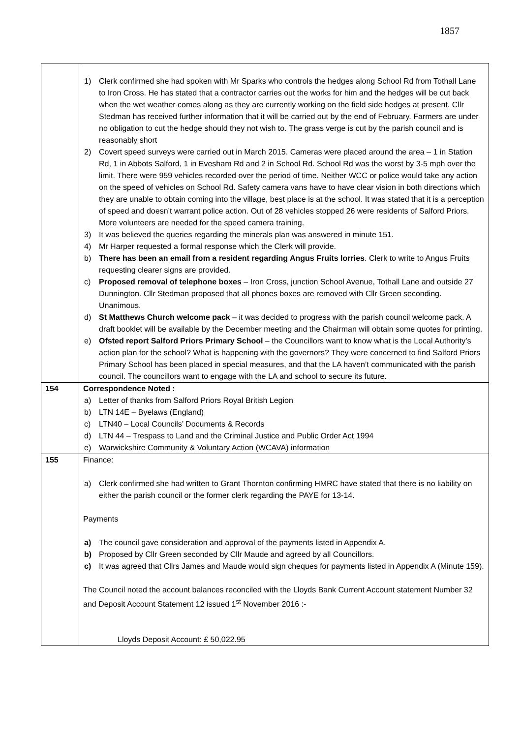1857
| | 1) Clerk confirmed she had spoken with Mr Sparks who controls the hedges along School Rd from Tothall Lane to Iron Cross. He has stated that a contractor carries out the works for him and the hedges will be cut back when the wet weather comes along as they are currently working on the field side hedges at present. Cllr Stedman has received further information that it will be carried out by the end of February. Farmers are under no obligation to cut the hedge should they not wish to. The grass verge is cut by the parish council and is reasonably short 2) Covert speed surveys were carried out in March 2015. Cameras were placed around the area – 1 in Station Rd, 1 in Abbots Salford, 1 in Evesham Rd and 2 in School Rd. School Rd was the worst by 3-5 mph over the limit. There were 959 vehicles recorded over the period of time. Neither WCC or police would take any action on the speed of vehicles on School Rd. Safety camera vans have to have clear vision in both directions which they are unable to obtain coming into the village, best place is at the school. It was stated that it is a perception of speed and doesn’t warrant police action. Out of 28 vehicles stopped 26 were residents of Salford Priors. More volunteers are needed for the speed camera training. 3) It was believed the queries regarding the minerals plan was answered in minute 151. 4) Mr Harper requested a formal response which the Clerk will provide. b) There has been an email from a resident regarding Angus Fruits lorries . Clerk to write to Angus Fruits requesting clearer signs are provided. c) Proposed removal of telephone boxes – Iron Cross, junction School Avenue, Tothall Lane and outside 27 Dunnington. Cllr Stedman proposed that all phones boxes are removed with Cllr Green seconding. Unanimous. d) St Matthews Church welcome pack – it was decided to progress with the parish council welcome pack. A draft booklet will be available by the December meeting and the Chairman will obtain some quotes for printing. e) Ofsted report Salford Priors Primary School – the Councillors want to know what is the Local Authority’s action plan for the school? What is happening with the governors? They were concerned to find Salford Priors Primary School has been placed in special measures, and that the LA haven’t communicated with the parish council. The councillors want to engage with the LA and school to secure its future. |
| 154 | Correspondence Noted : a) Letter of thanks from Salford Priors Royal British Legion b) LTN 14E – Byelaws (England) c) LTN40 – Local Councils’ Documents & Records d) LTN 44 – Trespass to Land and the Criminal Justice and Public Order Act 1994 e) Warwickshire Community & Voluntary Action (WCAVA) information |
| 155 | Finance: a) Clerk confirmed she had written to Grant Thornton confirming HMRC have stated that there is no liability on either the parish council or the former clerk regarding the PAYE for 13-14. Payments a) The council gave consideration and approval of the payments listed in Appendix A. b) Proposed by Cllr Green seconded by Cllr Maude and agreed by all Councillors. c) It was agreed that Cllrs James and Maude would sign cheques for payments listed in Appendix A (Minute 159). The Council noted the account balances reconciled with the Lloyds Bank Current Account statement Number 32 and Deposit Account Statement 12 issued 1<sup>st</sup> November 2016 :- Lloyds Deposit Account: £ 50,022.95 |